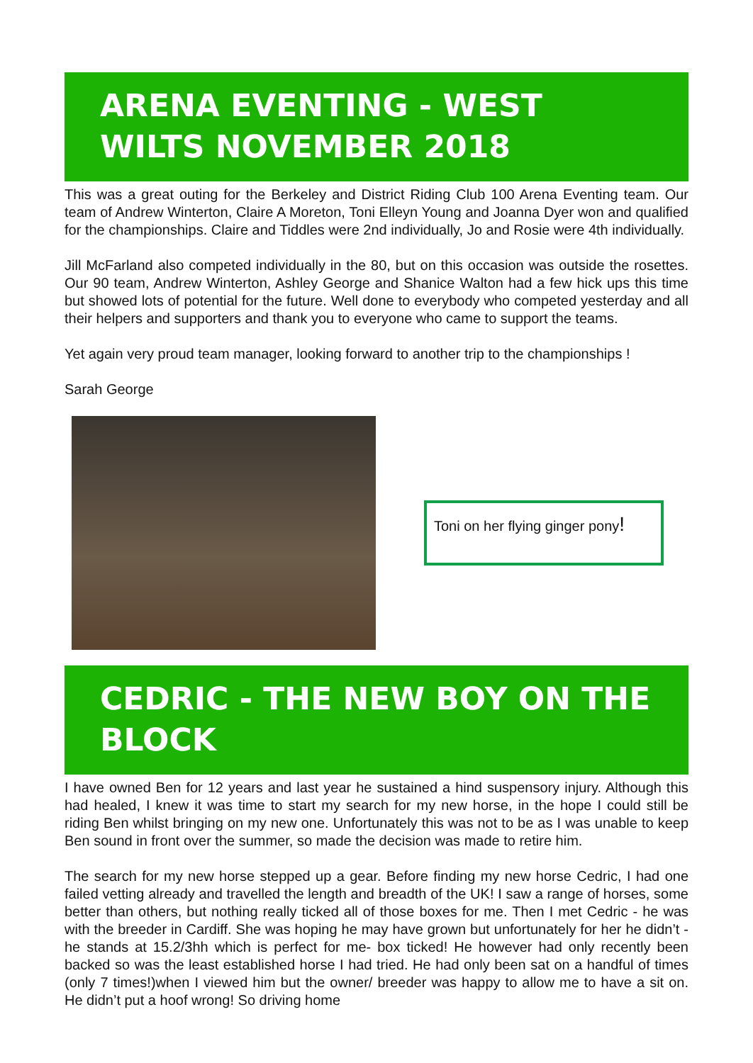ARENA EVENTING - WEST WILTS NOVEMBER 2018
This was a great outing for the Berkeley and District Riding Club 100 Arena Eventing team. Our team of Andrew Winterton, Claire A Moreton, Toni Elleyn Young and Joanna Dyer won and qualified for the championships. Claire and Tiddles were 2nd individually, Jo and Rosie were 4th individually.
Jill McFarland also competed individually in the 80, but on this occasion was outside the rosettes. Our 90 team, Andrew Winterton, Ashley George and Shanice Walton had a few hick ups this time but showed lots of potential for the future. Well done to everybody who competed yesterday and all their helpers and supporters and thank you to everyone who came to support the teams.
Yet again very proud team manager, looking forward to another trip to the championships !
Sarah George
Toni on her flying ginger pony!
CEDRIC - THE NEW BOY ON THE BLOCK
I have owned Ben for 12 years and last year he sustained a hind suspensory injury. Although this had healed, I knew it was time to start my search for my new horse, in the hope I could still be riding Ben whilst bringing on my new one. Unfortunately this was not to be as I was unable to keep Ben sound in front over the summer, so made the decision was made to retire him.
The search for my new horse stepped up a gear. Before finding my new horse Cedric, I had one failed vetting already and travelled the length and breadth of the UK! I saw a range of horses, some better than others, but nothing really ticked all of those boxes for me. Then I met Cedric - he was with the breeder in Cardiff. She was hoping he may have grown but unfortunately for her he didn’t - he stands at 15.2/3hh which is perfect for me- box ticked! He however had only recently been backed so was the least established horse I had tried. He had only been sat on a handful of times (only 7 times!)when I viewed him but the owner/ breeder was happy to allow me to have a sit on. He didn’t put a hoof wrong! So driving home